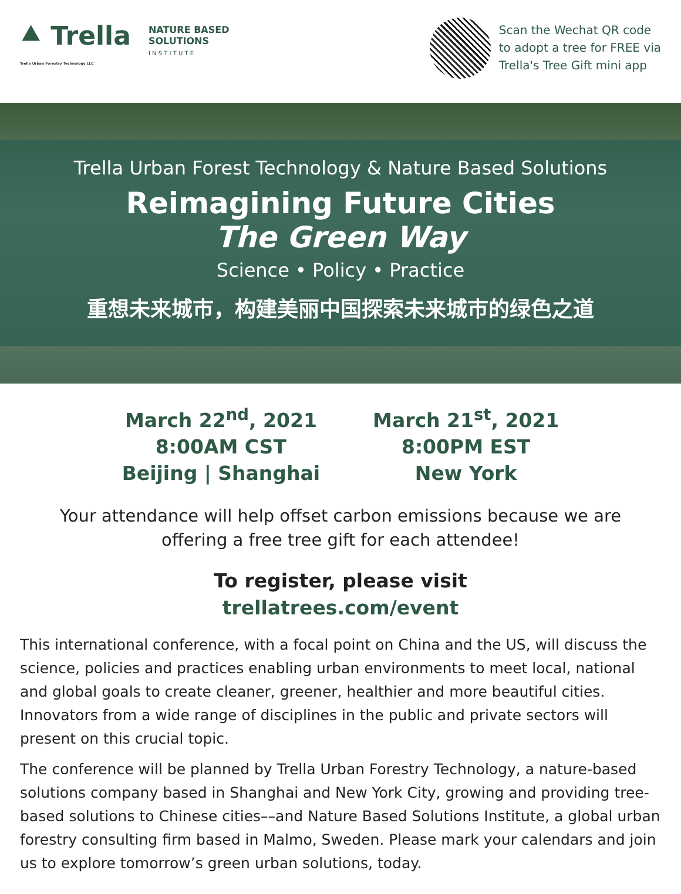⯅ Trella
Trella Urban Forestry Technology LLC
NATURE BASED
SOLUTIONS
I N S T I T U T E
Scan the Wechat QR code
to adopt a tree for FREE via
Trella's Tree Gift mini app
Trella Urban Forest Technology & Nature Based Solutions
Reimagining Future Cities
The Green Way
Science • Policy • Practice
重想未来城市，构建美丽中国探索未来城市的绿色之道
March 22<sup>nd</sup>, 2021
8:00AM CST
Beijing | Shanghai
March 21<sup>st</sup>, 2021
8:00PM EST
New York
Your attendance will help offset carbon emissions because we are offering a free tree gift for each attendee!
To register, please visit
trellatrees.com/event
This international conference, with a focal point on China and the US, will discuss the science, policies and practices enabling urban environments to meet local, national and global goals to create cleaner, greener, healthier and more beautiful cities. Innovators from a wide range of disciplines in the public and private sectors will present on this crucial topic.
The conference will be planned by Trella Urban Forestry Technology, a nature-based solutions company based in Shanghai and New York City, growing and providing tree-based solutions to Chinese cities––and Nature Based Solutions Institute, a global urban forestry consulting firm based in Malmo, Sweden. Please mark your calendars and join us to explore tomorrow’s green urban solutions, today.